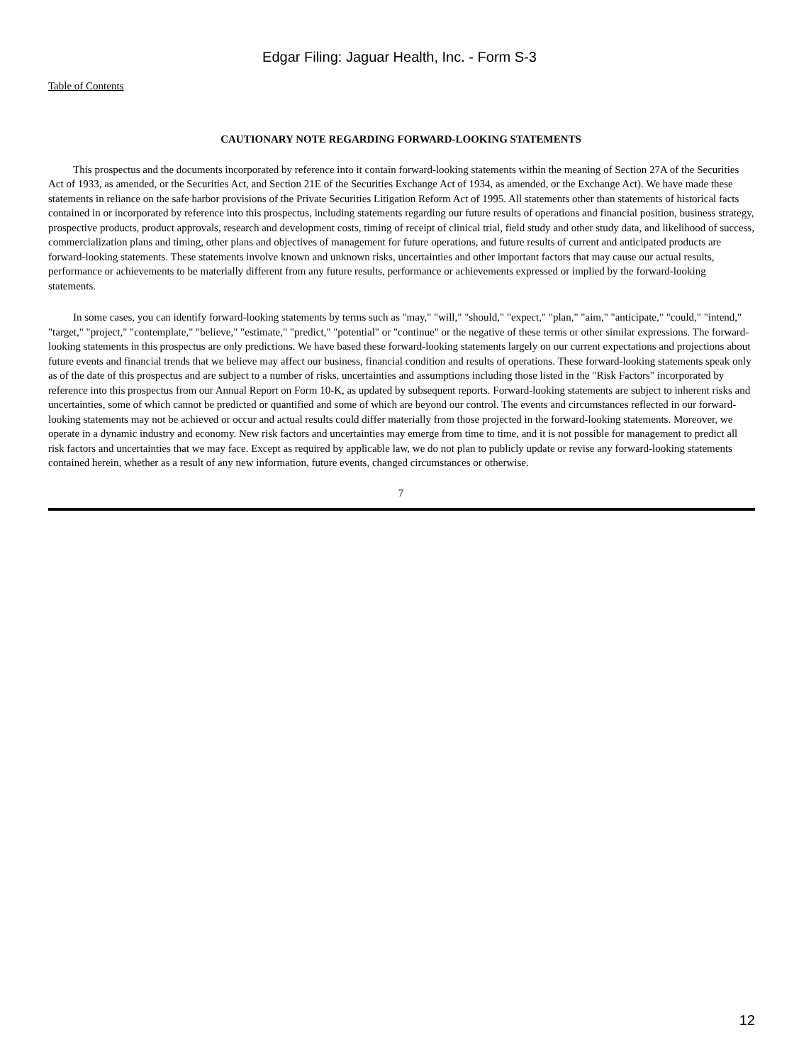Edgar Filing: Jaguar Health, Inc. - Form S-3
Table of Contents
CAUTIONARY NOTE REGARDING FORWARD-LOOKING STATEMENTS
This prospectus and the documents incorporated by reference into it contain forward-looking statements within the meaning of Section 27A of the Securities Act of 1933, as amended, or the Securities Act, and Section 21E of the Securities Exchange Act of 1934, as amended, or the Exchange Act). We have made these statements in reliance on the safe harbor provisions of the Private Securities Litigation Reform Act of 1995. All statements other than statements of historical facts contained in or incorporated by reference into this prospectus, including statements regarding our future results of operations and financial position, business strategy, prospective products, product approvals, research and development costs, timing of receipt of clinical trial, field study and other study data, and likelihood of success, commercialization plans and timing, other plans and objectives of management for future operations, and future results of current and anticipated products are forward-looking statements. These statements involve known and unknown risks, uncertainties and other important factors that may cause our actual results, performance or achievements to be materially different from any future results, performance or achievements expressed or implied by the forward-looking statements.
In some cases, you can identify forward-looking statements by terms such as "may," "will," "should," "expect," "plan," "aim," "anticipate," "could," "intend," "target," "project," "contemplate," "believe," "estimate," "predict," "potential" or "continue" or the negative of these terms or other similar expressions. The forward-looking statements in this prospectus are only predictions. We have based these forward-looking statements largely on our current expectations and projections about future events and financial trends that we believe may affect our business, financial condition and results of operations. These forward-looking statements speak only as of the date of this prospectus and are subject to a number of risks, uncertainties and assumptions including those listed in the "Risk Factors" incorporated by reference into this prospectus from our Annual Report on Form 10-K, as updated by subsequent reports. Forward-looking statements are subject to inherent risks and uncertainties, some of which cannot be predicted or quantified and some of which are beyond our control. The events and circumstances reflected in our forward-looking statements may not be achieved or occur and actual results could differ materially from those projected in the forward-looking statements. Moreover, we operate in a dynamic industry and economy. New risk factors and uncertainties may emerge from time to time, and it is not possible for management to predict all risk factors and uncertainties that we may face. Except as required by applicable law, we do not plan to publicly update or revise any forward-looking statements contained herein, whether as a result of any new information, future events, changed circumstances or otherwise.
7
12